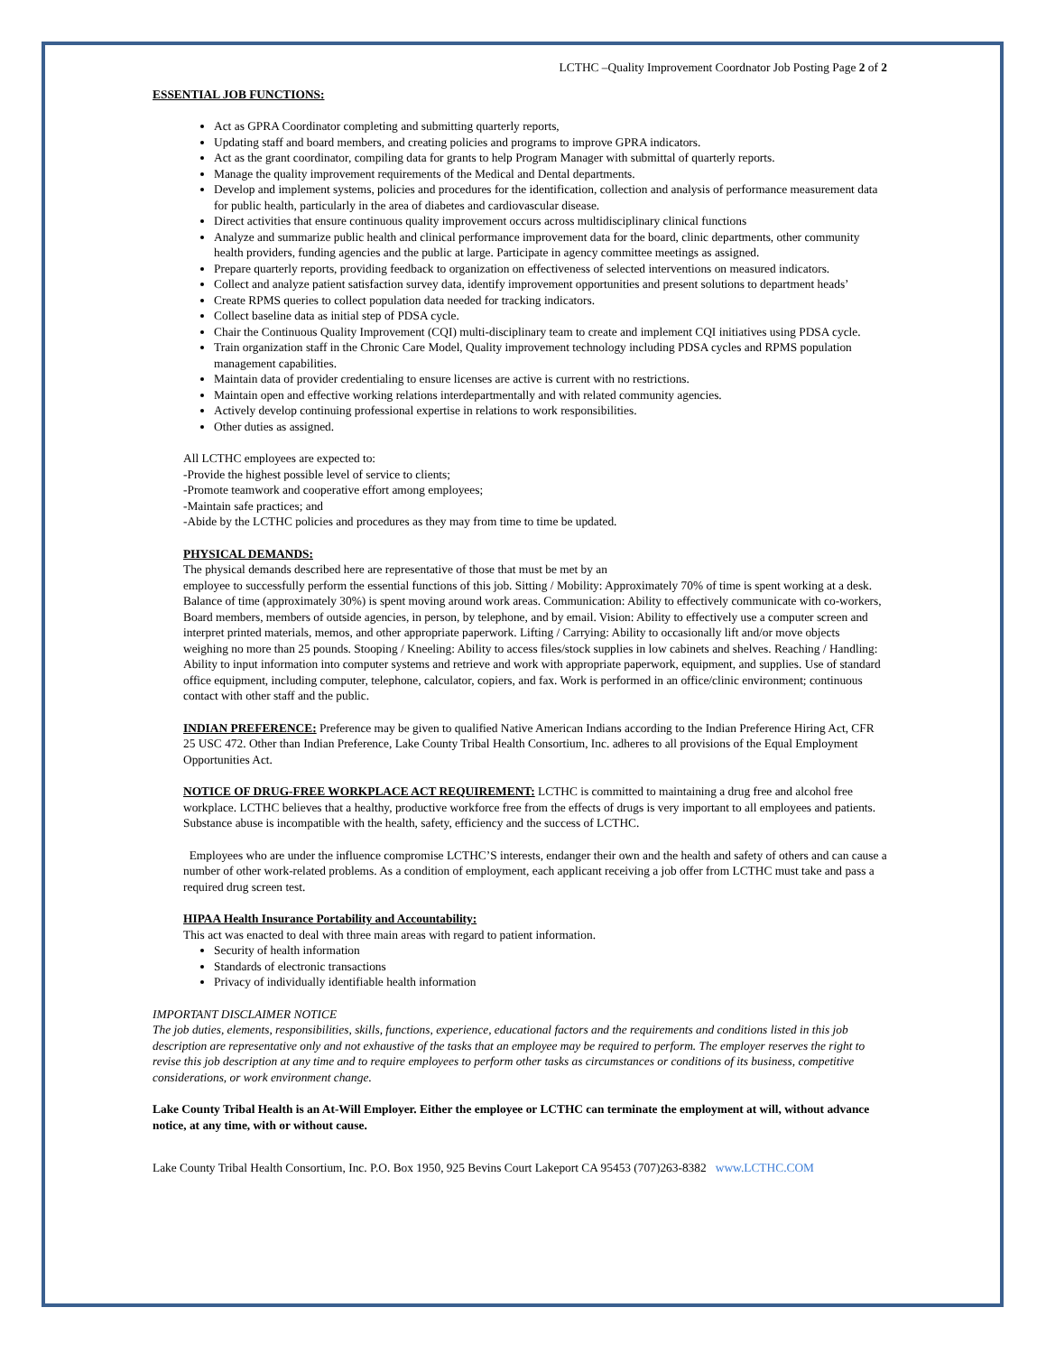LCTHC –Quality Improvement Coordnator Job Posting Page 2 of 2
ESSENTIAL JOB FUNCTIONS:
Act as GPRA Coordinator completing and submitting quarterly reports,
Updating staff and board members, and creating policies and programs to improve GPRA indicators.
Act as the grant coordinator, compiling data for grants to help Program Manager with submittal of quarterly reports.
Manage the quality improvement requirements of the Medical and Dental departments.
Develop and implement systems, policies and procedures for the identification, collection and analysis of performance measurement data for public health, particularly in the area of diabetes and cardiovascular disease.
Direct activities that ensure continuous quality improvement occurs across multidisciplinary clinical functions
Analyze and summarize public health and clinical performance improvement data for the board, clinic departments, other community health providers, funding agencies and the public at large. Participate in agency committee meetings as assigned.
Prepare quarterly reports, providing feedback to organization on effectiveness of selected interventions on measured indicators.
Collect and analyze patient satisfaction survey data, identify improvement opportunities and present solutions to department heads’
Create RPMS queries to collect population data needed for tracking indicators.
Collect baseline data as initial step of PDSA cycle.
Chair the Continuous Quality Improvement (CQI) multi-disciplinary team to create and implement CQI initiatives using PDSA cycle.
Train organization staff in the Chronic Care Model, Quality improvement technology including PDSA cycles and RPMS population management capabilities.
Maintain data of provider credentialing to ensure licenses are active is current with no restrictions.
Maintain open and effective working relations interdepartmentally and with related community agencies.
Actively develop continuing professional expertise in relations to work responsibilities.
Other duties as assigned.
All LCTHC employees are expected to:
-Provide the highest possible level of service to clients;
-Promote teamwork and cooperative effort among employees;
-Maintain safe practices; and
-Abide by the LCTHC policies and procedures as they may from time to time be updated.
PHYSICAL DEMANDS:
The physical demands described here are representative of those that must be met by an
employee to successfully perform the essential functions of this job. Sitting / Mobility: Approximately 70% of time is spent working at a desk. Balance of time (approximately 30%) is spent moving around work areas. Communication: Ability to effectively communicate with co-workers, Board members, members of outside agencies, in person, by telephone, and by email. Vision: Ability to effectively use a computer screen and interpret printed materials, memos, and other appropriate paperwork. Lifting / Carrying: Ability to occasionally lift and/or move objects weighing no more than 25 pounds. Stooping / Kneeling: Ability to access files/stock supplies in low cabinets and shelves. Reaching / Handling: Ability to input information into computer systems and retrieve and work with appropriate paperwork, equipment, and supplies. Use of standard office equipment, including computer, telephone, calculator, copiers, and fax. Work is performed in an office/clinic environment; continuous contact with other staff and the public.
INDIAN PREFERENCE: Preference may be given to qualified Native American Indians according to the Indian Preference Hiring Act, CFR 25 USC 472. Other than Indian Preference, Lake County Tribal Health Consortium, Inc. adheres to all provisions of the Equal Employment Opportunities Act.
NOTICE OF DRUG-FREE WORKPLACE ACT REQUIREMENT: LCTHC is committed to maintaining a drug free and alcohol free workplace. LCTHC believes that a healthy, productive workforce free from the effects of drugs is very important to all employees and patients. Substance abuse is incompatible with the health, safety, efficiency and the success of LCTHC.
Employees who are under the influence compromise LCTHC’S interests, endanger their own and the health and safety of others and can cause a number of other work-related problems. As a condition of employment, each applicant receiving a job offer from LCTHC must take and pass a required drug screen test.
HIPAA Health Insurance Portability and Accountability:
This act was enacted to deal with three main areas with regard to patient information.
Security of health information
Standards of electronic transactions
Privacy of individually identifiable health information
IMPORTANT DISCLAIMER NOTICE
The job duties, elements, responsibilities, skills, functions, experience, educational factors and the requirements and conditions listed in this job description are representative only and not exhaustive of the tasks that an employee may be required to perform. The employer reserves the right to revise this job description at any time and to require employees to perform other tasks as circumstances or conditions of its business, competitive considerations, or work environment change.
Lake County Tribal Health is an At-Will Employer. Either the employee or LCTHC can terminate the employment at will, without advance notice, at any time, with or without cause.
Lake County Tribal Health Consortium, Inc. P.O. Box 1950, 925 Bevins Court Lakeport CA 95453 (707)263-8382 www.LCTHC.COM